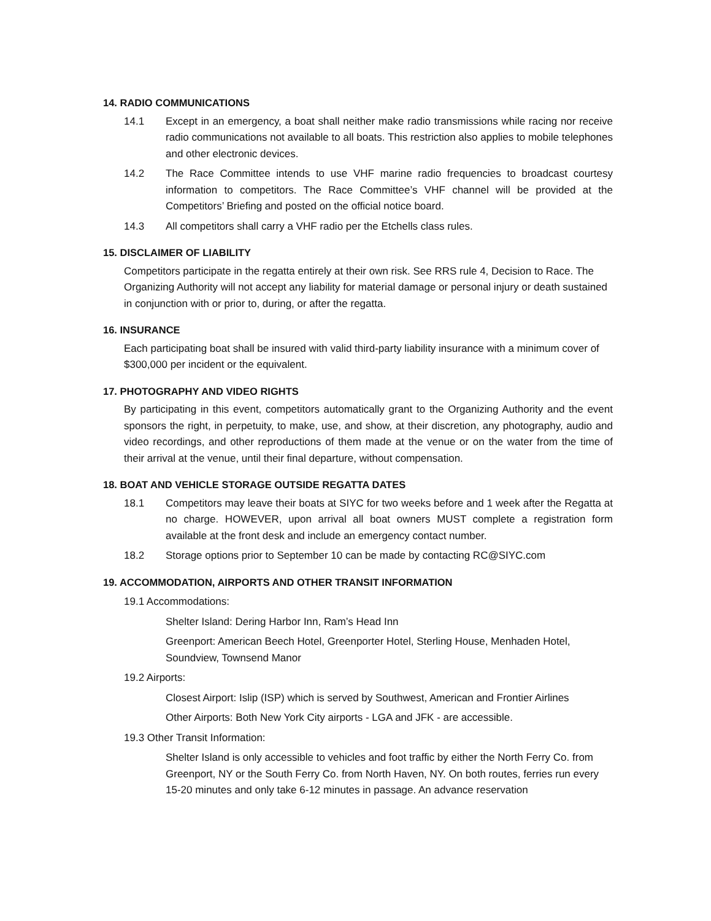14. RADIO COMMUNICATIONS
14.1 Except in an emergency, a boat shall neither make radio transmissions while racing nor receive radio communications not available to all boats. This restriction also applies to mobile telephones and other electronic devices.
14.2 The Race Committee intends to use VHF marine radio frequencies to broadcast courtesy information to competitors. The Race Committee’s VHF channel will be provided at the Competitors’ Briefing and posted on the official notice board.
14.3 All competitors shall carry a VHF radio per the Etchells class rules.
15. DISCLAIMER OF LIABILITY
Competitors participate in the regatta entirely at their own risk. See RRS rule 4, Decision to Race. The Organizing Authority will not accept any liability for material damage or personal injury or death sustained in conjunction with or prior to, during, or after the regatta.
16. INSURANCE
Each participating boat shall be insured with valid third-party liability insurance with a minimum cover of $300,000 per incident or the equivalent.
17. PHOTOGRAPHY AND VIDEO RIGHTS
By participating in this event, competitors automatically grant to the Organizing Authority and the event sponsors the right, in perpetuity, to make, use, and show, at their discretion, any photography, audio and video recordings, and other reproductions of them made at the venue or on the water from the time of their arrival at the venue, until their final departure, without compensation.
18. BOAT AND VEHICLE STORAGE OUTSIDE REGATTA DATES
18.1 Competitors may leave their boats at SIYC for two weeks before and 1 week after the Regatta at no charge. HOWEVER, upon arrival all boat owners MUST complete a registration form available at the front desk and include an emergency contact number.
18.2 Storage options prior to September 10 can be made by contacting RC@SIYC.com
19. ACCOMMODATION, AIRPORTS AND OTHER TRANSIT INFORMATION
19.1 Accommodations:
Shelter Island: Dering Harbor Inn, Ram’s Head Inn
Greenport: American Beech Hotel, Greenporter Hotel, Sterling House, Menhaden Hotel, Soundview, Townsend Manor
19.2 Airports:
Closest Airport: Islip (ISP) which is served by Southwest, American and Frontier Airlines
Other Airports: Both New York City airports - LGA and JFK - are accessible.
19.3 Other Transit Information:
Shelter Island is only accessible to vehicles and foot traffic by either the North Ferry Co. from Greenport, NY or the South Ferry Co. from North Haven, NY. On both routes, ferries run every 15-20 minutes and only take 6-12 minutes in passage. An advance reservation